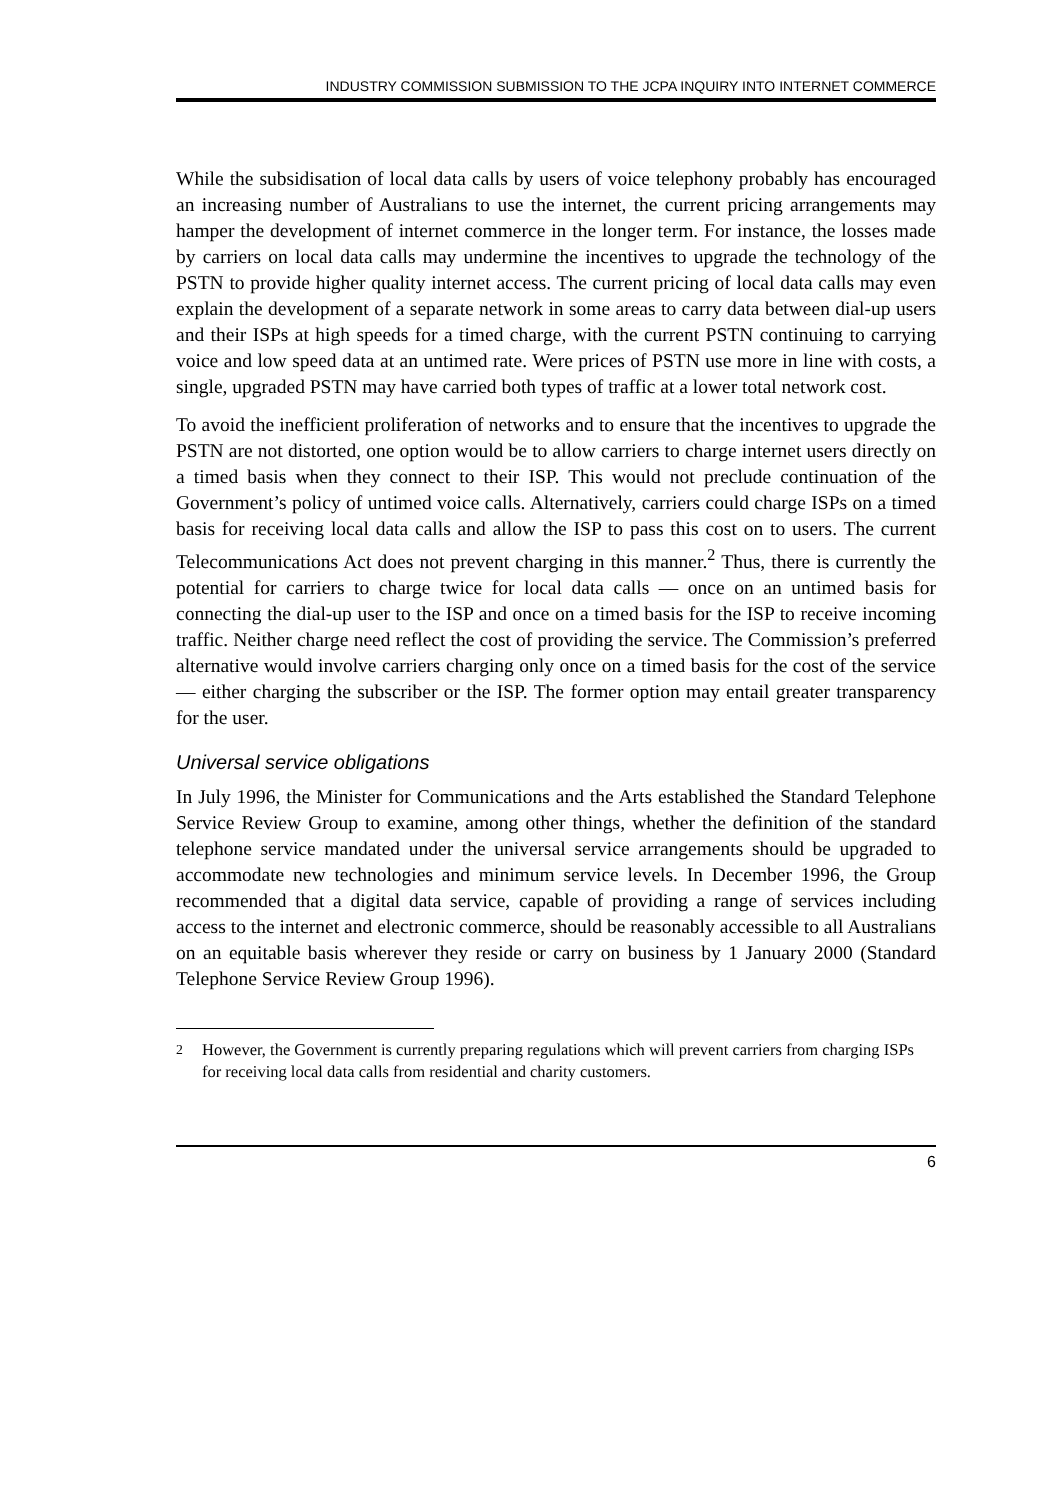INDUSTRY COMMISSION SUBMISSION TO THE JCPA INQUIRY INTO INTERNET COMMERCE
While the subsidisation of local data calls by users of voice telephony probably has encouraged an increasing number of Australians to use the internet, the current pricing arrangements may hamper the development of internet commerce in the longer term. For instance, the losses made by carriers on local data calls may undermine the incentives to upgrade the technology of the PSTN to provide higher quality internet access. The current pricing of local data calls may even explain the development of a separate network in some areas to carry data between dial-up users and their ISPs at high speeds for a timed charge, with the current PSTN continuing to carrying voice and low speed data at an untimed rate. Were prices of PSTN use more in line with costs, a single, upgraded PSTN may have carried both types of traffic at a lower total network cost.
To avoid the inefficient proliferation of networks and to ensure that the incentives to upgrade the PSTN are not distorted, one option would be to allow carriers to charge internet users directly on a timed basis when they connect to their ISP. This would not preclude continuation of the Government’s policy of untimed voice calls. Alternatively, carriers could charge ISPs on a timed basis for receiving local data calls and allow the ISP to pass this cost on to users. The current Telecommunications Act does not prevent charging in this manner.<sup>2</sup> Thus, there is currently the potential for carriers to charge twice for local data calls — once on an untimed basis for connecting the dial-up user to the ISP and once on a timed basis for the ISP to receive incoming traffic. Neither charge need reflect the cost of providing the service. The Commission’s preferred alternative would involve carriers charging only once on a timed basis for the cost of the service — either charging the subscriber or the ISP. The former option may entail greater transparency for the user.
Universal service obligations
In July 1996, the Minister for Communications and the Arts established the Standard Telephone Service Review Group to examine, among other things, whether the definition of the standard telephone service mandated under the universal service arrangements should be upgraded to accommodate new technologies and minimum service levels. In December 1996, the Group recommended that a digital data service, capable of providing a range of services including access to the internet and electronic commerce, should be reasonably accessible to all Australians on an equitable basis wherever they reside or carry on business by 1 January 2000 (Standard Telephone Service Review Group 1996).
<sup>2</sup> However, the Government is currently preparing regulations which will prevent carriers from charging ISPs for receiving local data calls from residential and charity customers.
6